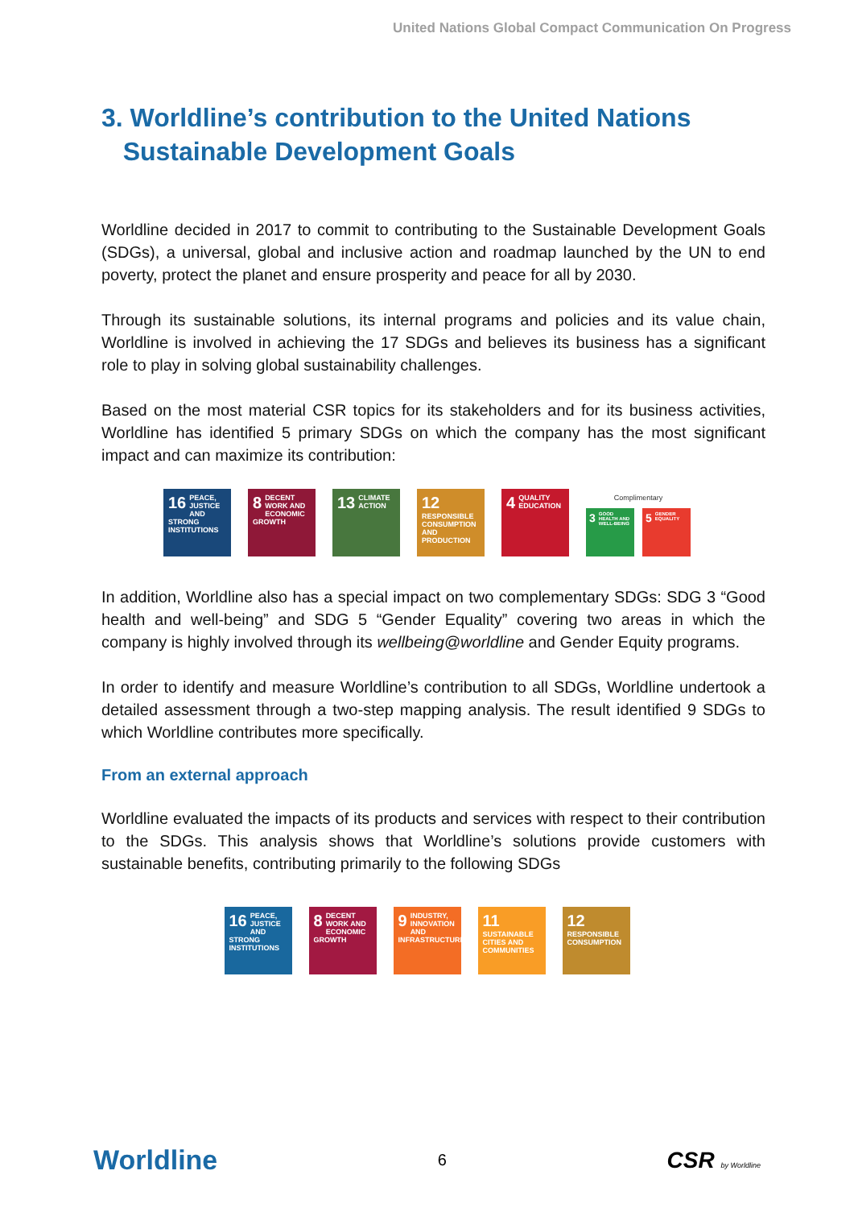United Nations Global Compact Communication On Progress
3. Worldline’s contribution to the United Nations
Sustainable Development Goals
Worldline decided in 2017 to commit to contributing to the Sustainable Development Goals (SDGs), a universal, global and inclusive action and roadmap launched by the UN to end poverty, protect the planet and ensure prosperity and peace for all by 2030.
Through its sustainable solutions, its internal programs and policies and its value chain, Worldline is involved in achieving the 17 SDGs and believes its business has a significant role to play in solving global sustainability challenges.
Based on the most material CSR topics for its stakeholders and for its business activities, Worldline has identified 5 primary SDGs on which the company has the most significant impact and can maximize its contribution:
16 PEACE, JUSTICE AND STRONG INSTITUTIONS
8 DECENT WORK AND ECONOMIC GROWTH
13 CLIMATE ACTION
12 RESPONSIBLE CONSUMPTION AND PRODUCTION
4 QUALITY EDUCATION
Complimentary
3 GOOD HEALTH AND WELL-BEING
5 GENDER EQUALITY
In addition, Worldline also has a special impact on two complementary SDGs: SDG 3 “Good health and well-being” and SDG 5 “Gender Equality” covering two areas in which the company is highly involved through its wellbeing@worldline and Gender Equity programs.
In order to identify and measure Worldline’s contribution to all SDGs, Worldline undertook a detailed assessment through a two-step mapping analysis. The result identified 9 SDGs to which Worldline contributes more specifically.
From an external approach
Worldline evaluated the impacts of its products and services with respect to their contribution to the SDGs. This analysis shows that Worldline’s solutions provide customers with sustainable benefits, contributing primarily to the following SDGs
16 PEACE, JUSTICE AND STRONG INSTITUTIONS
8 DECENT WORK AND ECONOMIC GROWTH
9 INDUSTRY, INNOVATION AND INFRASTRUCTURE
11 SUSTAINABLE CITIES AND COMMUNITIES
12 RESPONSIBLE CONSUMPTION
Worldline 6 CSR by Worldline